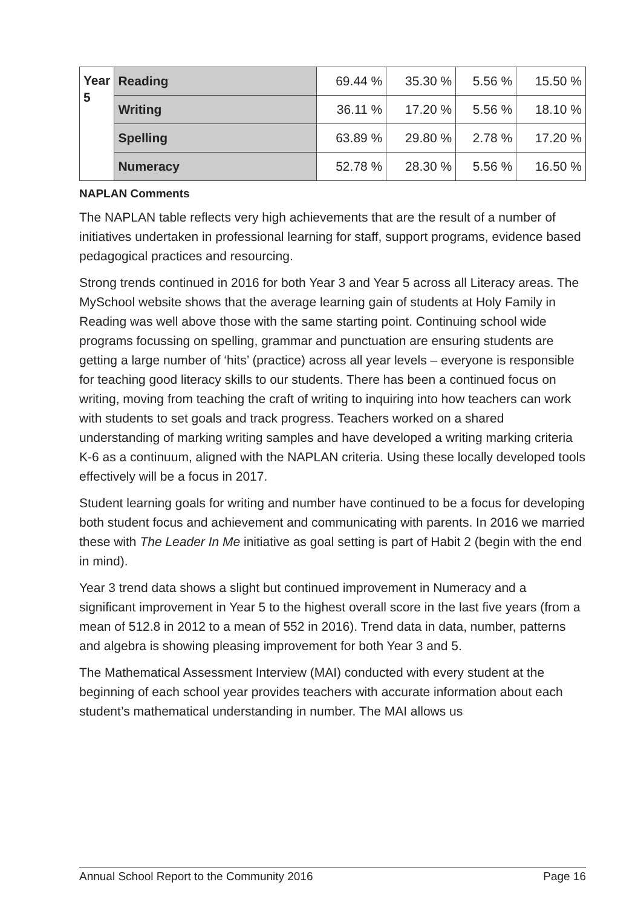| Year 5 | Reading | 69.44 % | 35.30 % | 5.56 % | 15.50 % |
| | Writing | 36.11 % | 17.20 % | 5.56 % | 18.10 % |
| | Spelling | 63.89 % | 29.80 % | 2.78 % | 17.20 % |
| | Numeracy | 52.78 % | 28.30 % | 5.56 % | 16.50 % |
NAPLAN Comments
The NAPLAN table reflects very high achievements that are the result of a number of initiatives undertaken in professional learning for staff, support programs, evidence based pedagogical practices and resourcing.
Strong trends continued in 2016 for both Year 3 and Year 5 across all Literacy areas. The MySchool website shows that the average learning gain of students at Holy Family in Reading was well above those with the same starting point. Continuing school wide programs focussing on spelling, grammar and punctuation are ensuring students are getting a large number of ‘hits’ (practice) across all year levels – everyone is responsible for teaching good literacy skills to our students. There has been a continued focus on writing, moving from teaching the craft of writing to inquiring into how teachers can work with students to set goals and track progress. Teachers worked on a shared understanding of marking writing samples and have developed a writing marking criteria K-6 as a continuum, aligned with the NAPLAN criteria. Using these locally developed tools effectively will be a focus in 2017.
Student learning goals for writing and number have continued to be a focus for developing both student focus and achievement and communicating with parents. In 2016 we married these with The Leader In Me initiative as goal setting is part of Habit 2 (begin with the end in mind).
Year 3 trend data shows a slight but continued improvement in Numeracy and a significant improvement in Year 5 to the highest overall score in the last five years (from a mean of 512.8 in 2012 to a mean of 552 in 2016). Trend data in data, number, patterns and algebra is showing pleasing improvement for both Year 3 and 5.
The Mathematical Assessment Interview (MAI) conducted with every student at the beginning of each school year provides teachers with accurate information about each student’s mathematical understanding in number. The MAI allows us
Annual School Report to the Community 2016 Page 16